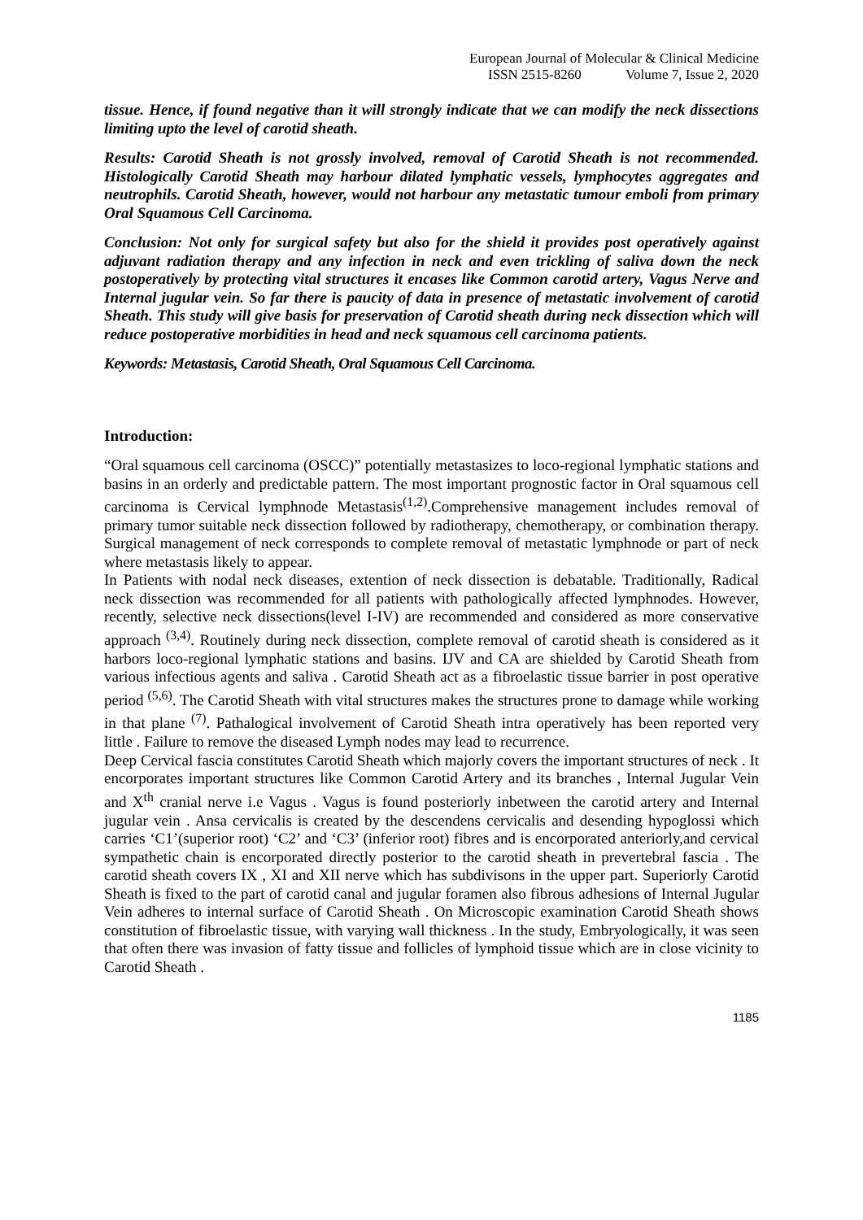European Journal of Molecular & Clinical Medicine
ISSN 2515-8260 Volume 7, Issue 2, 2020
tissue. Hence, if found negative than it will strongly indicate that we can modify the neck dissections limiting upto the level of carotid sheath.
Results: Carotid Sheath is not grossly involved, removal of Carotid Sheath is not recommended. Histologically Carotid Sheath may harbour dilated lymphatic vessels, lymphocytes aggregates and neutrophils. Carotid Sheath, however, would not harbour any metastatic tumour emboli from primary Oral Squamous Cell Carcinoma.
Conclusion: Not only for surgical safety but also for the shield it provides post operatively against adjuvant radiation therapy and any infection in neck and even trickling of saliva down the neck postoperatively by protecting vital structures it encases like Common carotid artery, Vagus Nerve and Internal jugular vein. So far there is paucity of data in presence of metastatic involvement of carotid Sheath. This study will give basis for preservation of Carotid sheath during neck dissection which will reduce postoperative morbidities in head and neck squamous cell carcinoma patients.
Keywords: Metastasis, Carotid Sheath, Oral Squamous Cell Carcinoma.
Introduction:
“Oral squamous cell carcinoma (OSCC)” potentially metastasizes to loco-regional lymphatic stations and basins in an orderly and predictable pattern. The most important prognostic factor in Oral squamous cell carcinoma is Cervical lymphnode Metastasis<sup>(1,2)</sup>.Comprehensive management includes removal of primary tumor suitable neck dissection followed by radiotherapy, chemotherapy, or combination therapy. Surgical management of neck corresponds to complete removal of metastatic lymphnode or part of neck where metastasis likely to appear.
In Patients with nodal neck diseases, extention of neck dissection is debatable. Traditionally, Radical neck dissection was recommended for all patients with pathologically affected lymphnodes. However, recently, selective neck dissections(level I-IV) are recommended and considered as more conservative approach <sup>(3,4)</sup>. Routinely during neck dissection, complete removal of carotid sheath is considered as it harbors loco-regional lymphatic stations and basins. IJV and CA are shielded by Carotid Sheath from various infectious agents and saliva . Carotid Sheath act as a fibroelastic tissue barrier in post operative period <sup>(5,6)</sup>. The Carotid Sheath with vital structures makes the structures prone to damage while working in that plane <sup>(7)</sup>. Pathalogical involvement of Carotid Sheath intra operatively has been reported very little . Failure to remove the diseased Lymph nodes may lead to recurrence.
Deep Cervical fascia constitutes Carotid Sheath which majorly covers the important structures of neck . It encorporates important structures like Common Carotid Artery and its branches , Internal Jugular Vein and X<sup>th</sup> cranial nerve i.e Vagus . Vagus is found posteriorly inbetween the carotid artery and Internal jugular vein . Ansa cervicalis is created by the descendens cervicalis and desending hypoglossi which carries ‘C1’(superior root) ‘C2’ and ‘C3’ (inferior root) fibres and is encorporated anteriorly,and cervical sympathetic chain is encorporated directly posterior to the carotid sheath in prevertebral fascia . The carotid sheath covers IX , XI and XII nerve which has subdivisons in the upper part. Superiorly Carotid Sheath is fixed to the part of carotid canal and jugular foramen also fibrous adhesions of Internal Jugular Vein adheres to internal surface of Carotid Sheath . On Microscopic examination Carotid Sheath shows constitution of fibroelastic tissue, with varying wall thickness . In the study, Embryologically, it was seen that often there was invasion of fatty tissue and follicles of lymphoid tissue which are in close vicinity to Carotid Sheath .
1185